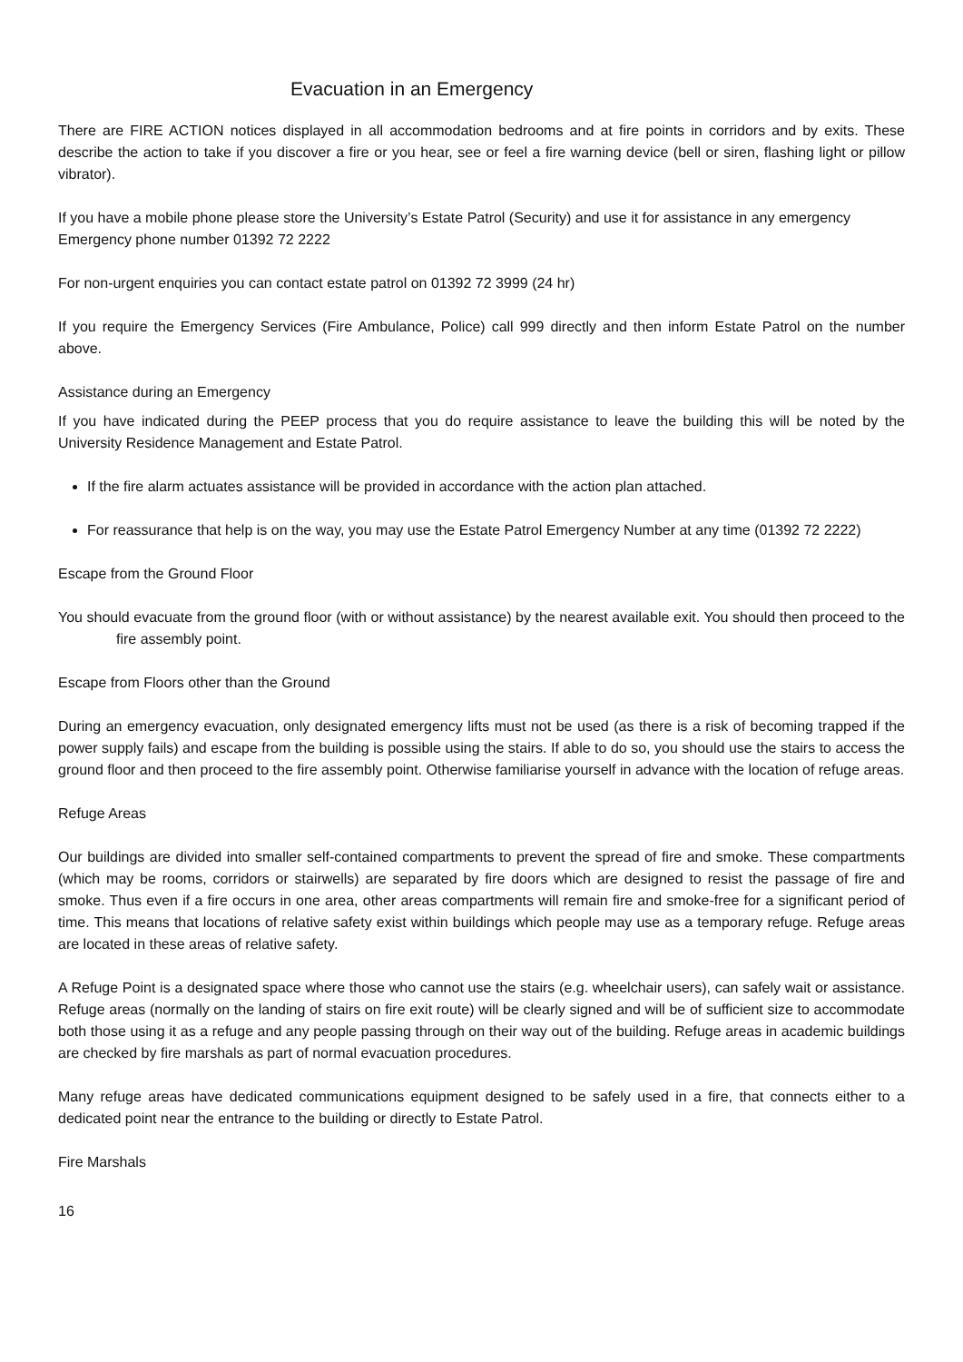Evacuation in an Emergency
There are FIRE ACTION notices displayed in all accommodation bedrooms and at fire points in corridors and by exits. These describe the action to take if you discover a fire or you hear, see or feel a fire warning device (bell or siren, flashing light or pillow vibrator).
If you have a mobile phone please store the University’s Estate Patrol (Security) and use it for assistance in any emergency
Emergency phone number 01392 72 2222
For non-urgent enquiries you can contact estate patrol on 01392 72 3999 (24 hr)
If you require the Emergency Services (Fire Ambulance, Police) call 999 directly and then inform Estate Patrol on the number above.
Assistance during an Emergency
If you have indicated during the PEEP process that you do require assistance to leave the building this will be noted by the University Residence Management and Estate Patrol.
If the fire alarm actuates assistance will be provided in accordance with the action plan attached.
For reassurance that help is on the way, you may use the Estate Patrol Emergency Number at any time (01392 72 2222)
Escape from the Ground Floor
You should evacuate from the ground floor (with or without assistance) by the nearest available exit. You should then proceed to the fire assembly point.
Escape from Floors other than the Ground
During an emergency evacuation, only designated emergency lifts must not be used (as there is a risk of becoming trapped if the power supply fails) and escape from the building is possible using the stairs. If able to do so, you should use the stairs to access the ground floor and then proceed to the fire assembly point. Otherwise familiarise yourself in advance with the location of refuge areas.
Refuge Areas
Our buildings are divided into smaller self-contained compartments to prevent the spread of fire and smoke. These compartments (which may be rooms, corridors or stairwells) are separated by fire doors which are designed to resist the passage of fire and smoke. Thus even if a fire occurs in one area, other areas compartments will remain fire and smoke-free for a significant period of time. This means that locations of relative safety exist within buildings which people may use as a temporary refuge. Refuge areas are located in these areas of relative safety.
A Refuge Point is a designated space where those who cannot use the stairs (e.g. wheelchair users), can safely wait or assistance. Refuge areas (normally on the landing of stairs on fire exit route) will be clearly signed and will be of sufficient size to accommodate both those using it as a refuge and any people passing through on their way out of the building. Refuge areas in academic buildings are checked by fire marshals as part of normal evacuation procedures.
Many refuge areas have dedicated communications equipment designed to be safely used in a fire, that connects either to a dedicated point near the entrance to the building or directly to Estate Patrol.
Fire Marshals
16